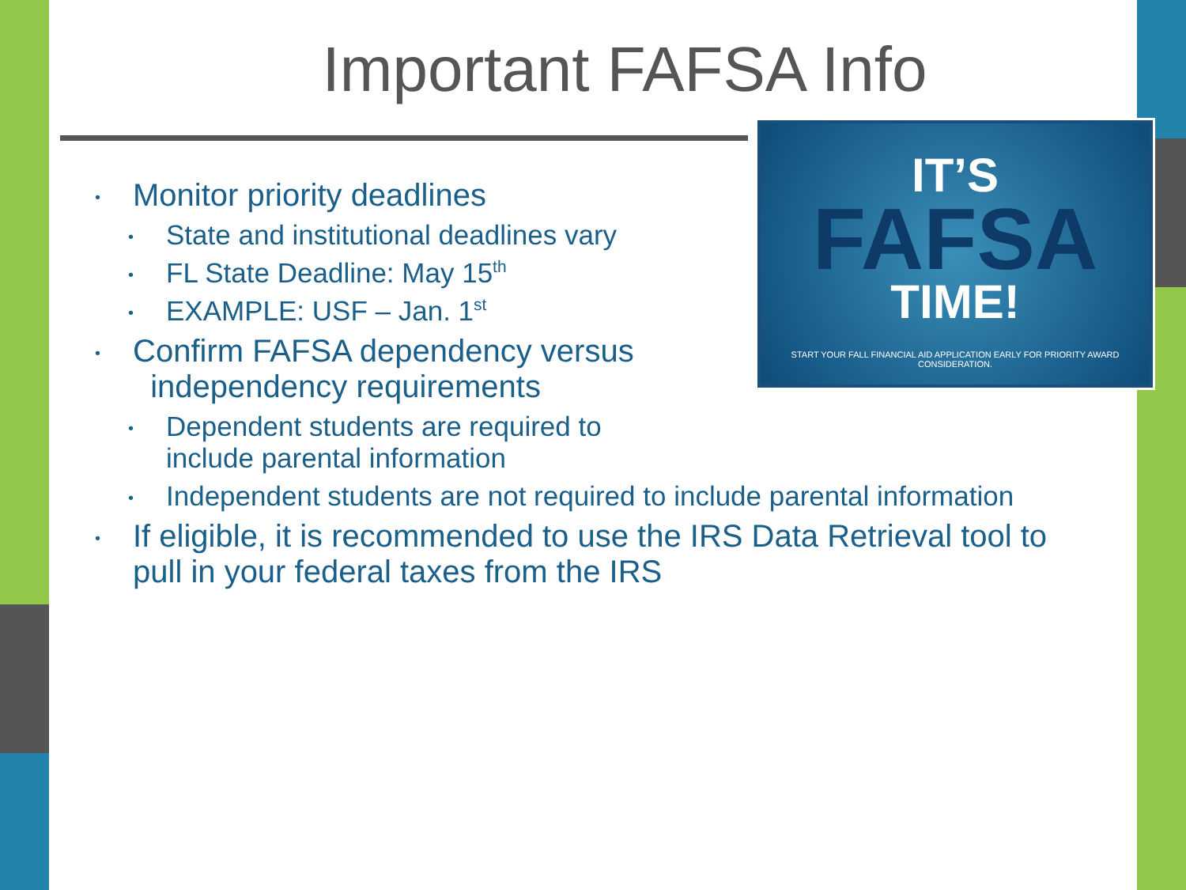Important FAFSA Info
IT’S
FAFSA
TIME!
START YOUR FALL FINANCIAL AID APPLICATION EARLY FOR PRIORITY AWARD CONSIDERATION.
• Monitor priority deadlines
• State and institutional deadlines vary
• FL State Deadline: May 15<sup>th</sup>
• EXAMPLE: USF – Jan. 1<sup>st</sup>
• Confirm FAFSA dependency versus
independency requirements
• Dependent students are required to
include parental information
• Independent students are not required to include parental information
• If eligible, it is recommended to use the IRS Data Retrieval tool to pull in your federal taxes from the IRS